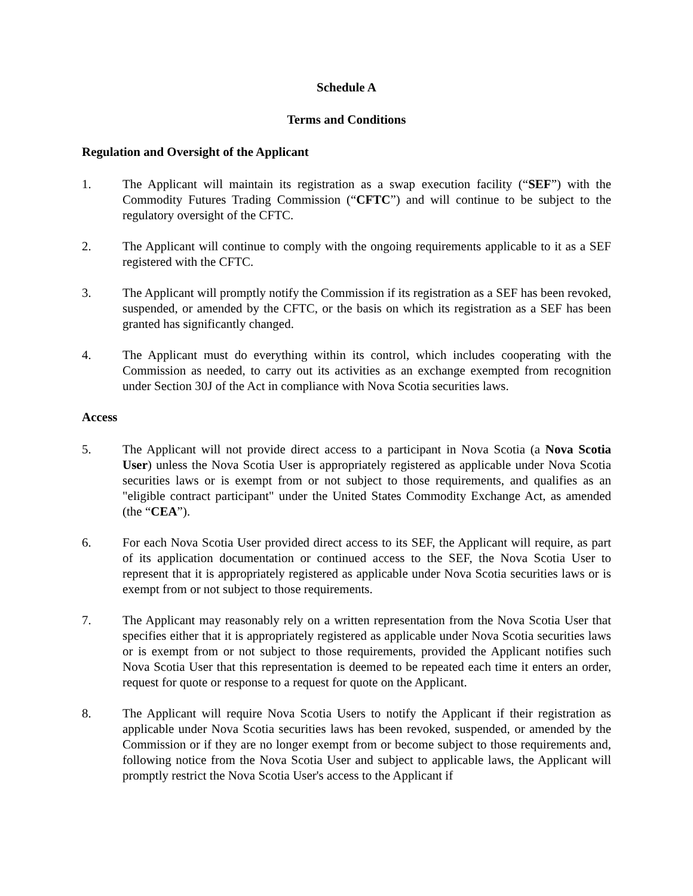Schedule A
Terms and Conditions
Regulation and Oversight of the Applicant
1. The Applicant will maintain its registration as a swap execution facility (“SEF”) with the Commodity Futures Trading Commission (“CFTC”) and will continue to be subject to the regulatory oversight of the CFTC.
2. The Applicant will continue to comply with the ongoing requirements applicable to it as a SEF registered with the CFTC.
3. The Applicant will promptly notify the Commission if its registration as a SEF has been revoked, suspended, or amended by the CFTC, or the basis on which its registration as a SEF has been granted has significantly changed.
4. The Applicant must do everything within its control, which includes cooperating with the Commission as needed, to carry out its activities as an exchange exempted from recognition under Section 30J of the Act in compliance with Nova Scotia securities laws.
Access
5. The Applicant will not provide direct access to a participant in Nova Scotia (a Nova Scotia User) unless the Nova Scotia User is appropriately registered as applicable under Nova Scotia securities laws or is exempt from or not subject to those requirements, and qualifies as an "eligible contract participant" under the United States Commodity Exchange Act, as amended (the “CEA”).
6. For each Nova Scotia User provided direct access to its SEF, the Applicant will require, as part of its application documentation or continued access to the SEF, the Nova Scotia User to represent that it is appropriately registered as applicable under Nova Scotia securities laws or is exempt from or not subject to those requirements.
7. The Applicant may reasonably rely on a written representation from the Nova Scotia User that specifies either that it is appropriately registered as applicable under Nova Scotia securities laws or is exempt from or not subject to those requirements, provided the Applicant notifies such Nova Scotia User that this representation is deemed to be repeated each time it enters an order, request for quote or response to a request for quote on the Applicant.
8. The Applicant will require Nova Scotia Users to notify the Applicant if their registration as applicable under Nova Scotia securities laws has been revoked, suspended, or amended by the Commission or if they are no longer exempt from or become subject to those requirements and, following notice from the Nova Scotia User and subject to applicable laws, the Applicant will promptly restrict the Nova Scotia User's access to the Applicant if